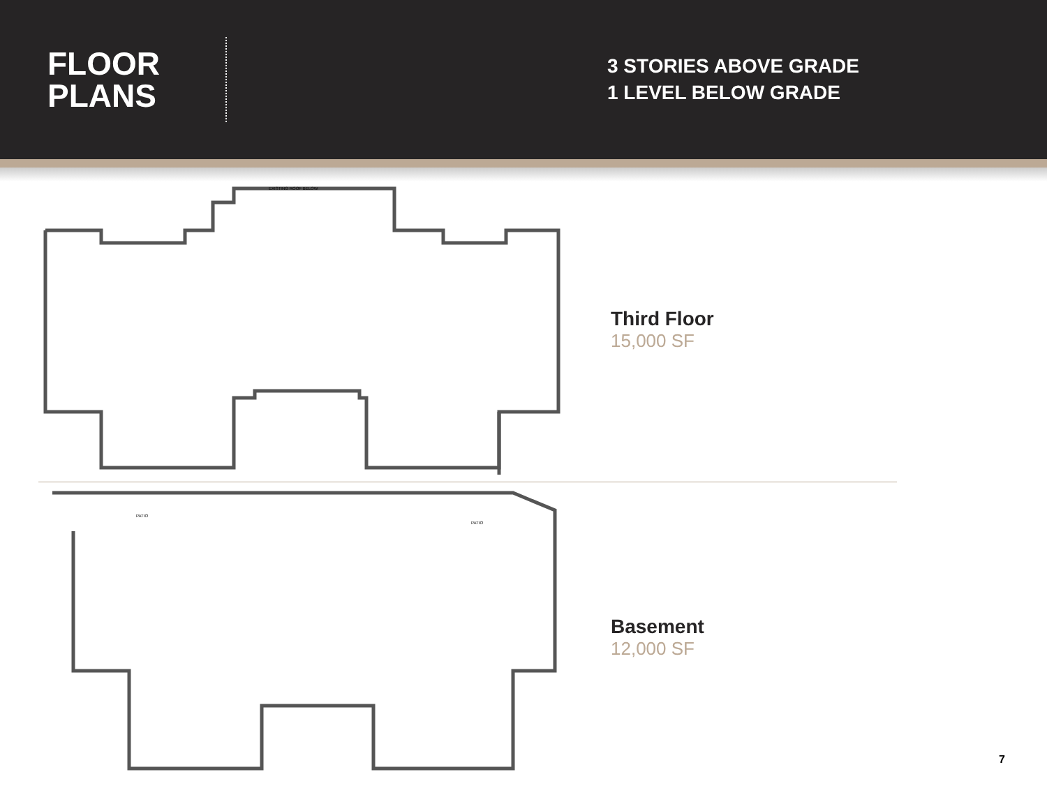FLOOR
PLANS
3 STORIES ABOVE GRADE
1 LEVEL BELOW GRADE
EXISTING ROOF BELOW
Third Floor
15,000 SF
PATIO
PATIO
Basement
12,000 SF
7